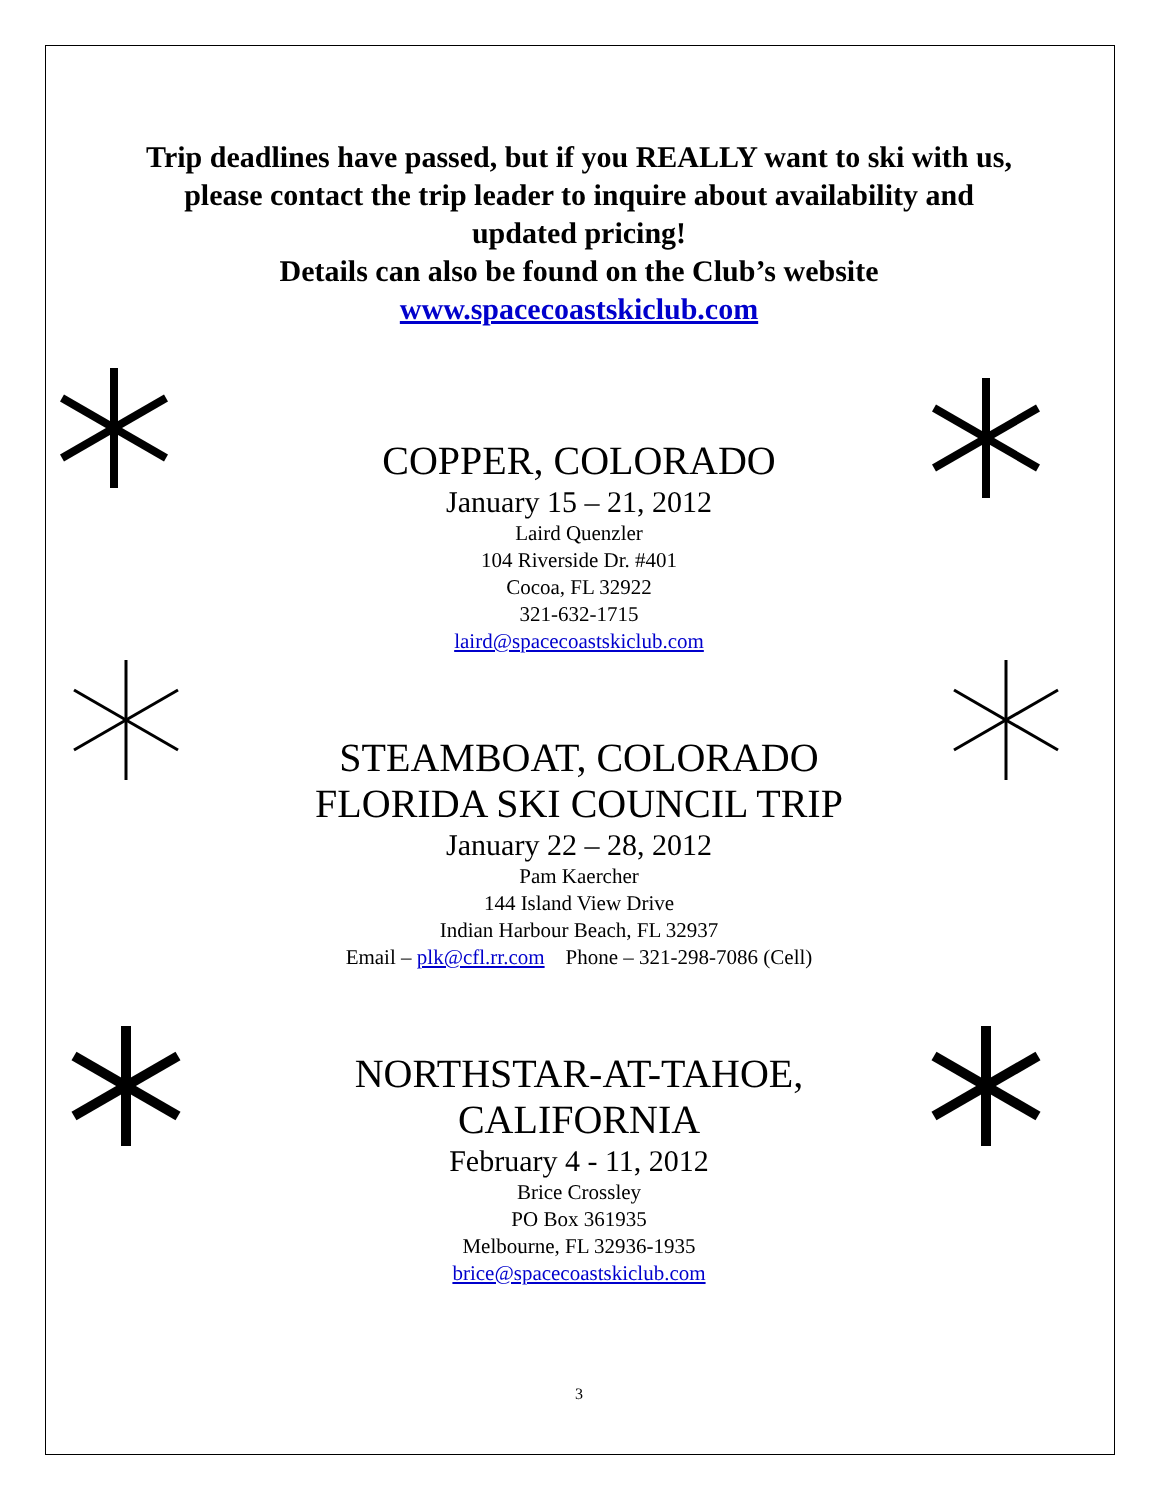Trip deadlines have passed, but if you REALLY want to ski with us,
please contact the trip leader to inquire about availability and
updated pricing!
Details can also be found on the Club’s website
www.spacecoastskiclub.com
COPPER, COLORADO
January 15 – 21, 2012
Laird Quenzler
104 Riverside Dr. #401
Cocoa, FL 32922
321-632-1715
laird@spacecoastskiclub.com
STEAMBOAT, COLORADO
FLORIDA SKI COUNCIL TRIP
January 22 – 28, 2012
Pam Kaercher
144 Island View Drive
Indian Harbour Beach, FL 32937
Email – plk@cfl.rr.com Phone – 321-298-7086 (Cell)
NORTHSTAR-AT-TAHOE,
CALIFORNIA
February 4 - 11, 2012
Brice Crossley
PO Box 361935
Melbourne, FL 32936-1935
brice@spacecoastskiclub.com
3